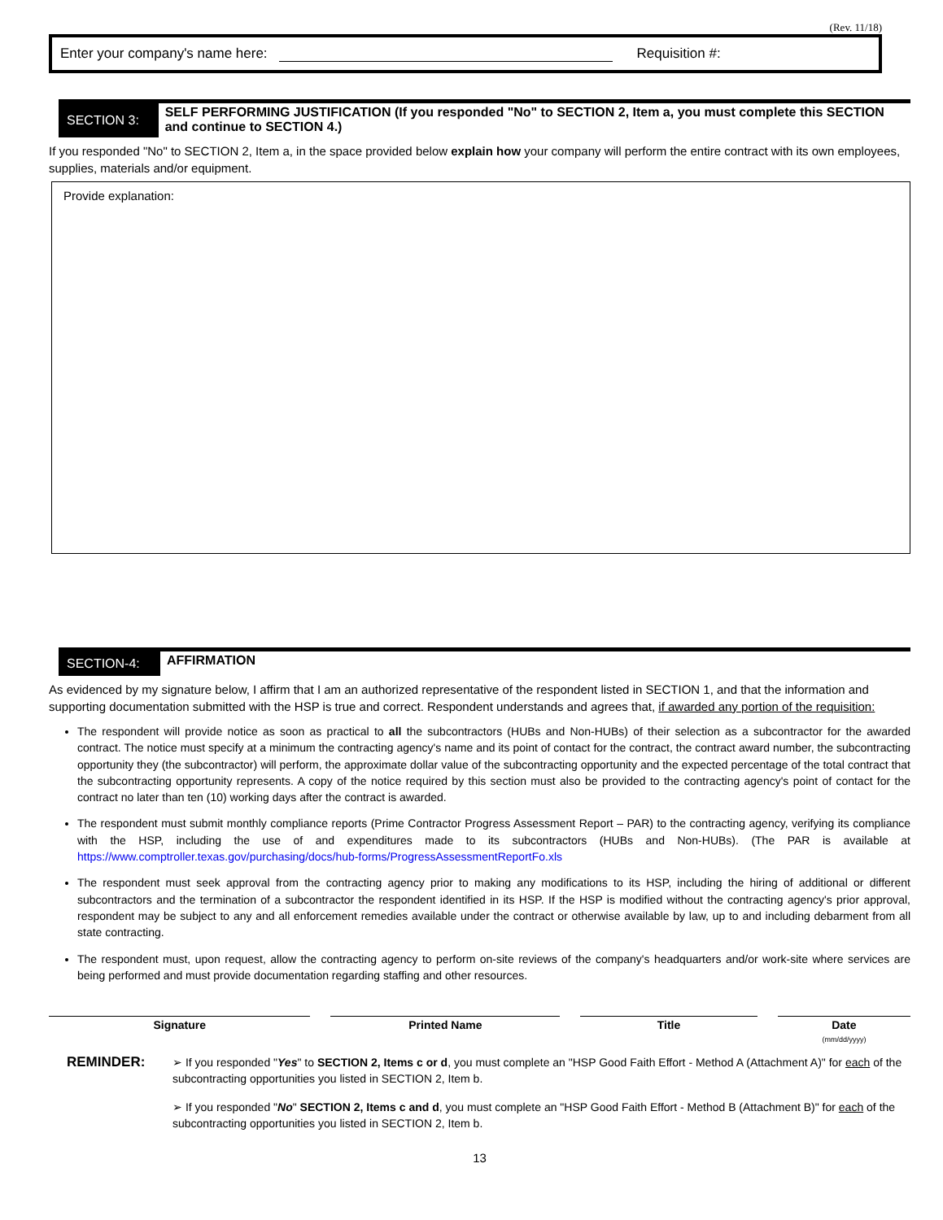(Rev. 11/18)
Enter your company's name here: Requisition #:
SECTION 3:
SELF PERFORMING JUSTIFICATION (If you responded "No" to SECTION 2, Item a, you must complete this SECTION and continue to SECTION 4.)
If you responded "No" to SECTION 2, Item a, in the space provided below explain how your company will perform the entire contract with its own employees, supplies, materials and/or equipment.
Provide explanation:
SECTION-4:
AFFIRMATION
As evidenced by my signature below, I affirm that I am an authorized representative of the respondent listed in SECTION 1, and that the information and supporting documentation submitted with the HSP is true and correct. Respondent understands and agrees that, if awarded any portion of the requisition:
The respondent will provide notice as soon as practical to all the subcontractors (HUBs and Non-HUBs) of their selection as a subcontractor for the awarded contract. The notice must specify at a minimum the contracting agency's name and its point of contact for the contract, the contract award number, the subcontracting opportunity they (the subcontractor) will perform, the approximate dollar value of the subcontracting opportunity and the expected percentage of the total contract that the subcontracting opportunity represents. A copy of the notice required by this section must also be provided to the contracting agency's point of contact for the contract no later than ten (10) working days after the contract is awarded.
The respondent must submit monthly compliance reports (Prime Contractor Progress Assessment Report – PAR) to the contracting agency, verifying its compliance with the HSP, including the use of and expenditures made to its subcontractors (HUBs and Non-HUBs). (The PAR is available at https://www.comptroller.texas.gov/purchasing/docs/hub-forms/ProgressAssessmentReportFo.xls
The respondent must seek approval from the contracting agency prior to making any modifications to its HSP, including the hiring of additional or different subcontractors and the termination of a subcontractor the respondent identified in its HSP. If the HSP is modified without the contracting agency's prior approval, respondent may be subject to any and all enforcement remedies available under the contract or otherwise available by law, up to and including debarment from all state contracting.
The respondent must, upon request, allow the contracting agency to perform on-site reviews of the company's headquarters and/or work-site where services are being performed and must provide documentation regarding staffing and other resources.
Signature Printed Name Title Date
(mm/dd/yyyy)
REMINDER:
➢ If you responded "Yes" to SECTION 2, Items c or d, you must complete an "HSP Good Faith Effort - Method A (Attachment A)" for each of the subcontracting opportunities you listed in SECTION 2, Item b.
➢ If you responded "No" SECTION 2, Items c and d, you must complete an "HSP Good Faith Effort - Method B (Attachment B)" for each of the subcontracting opportunities you listed in SECTION 2, Item b.
13